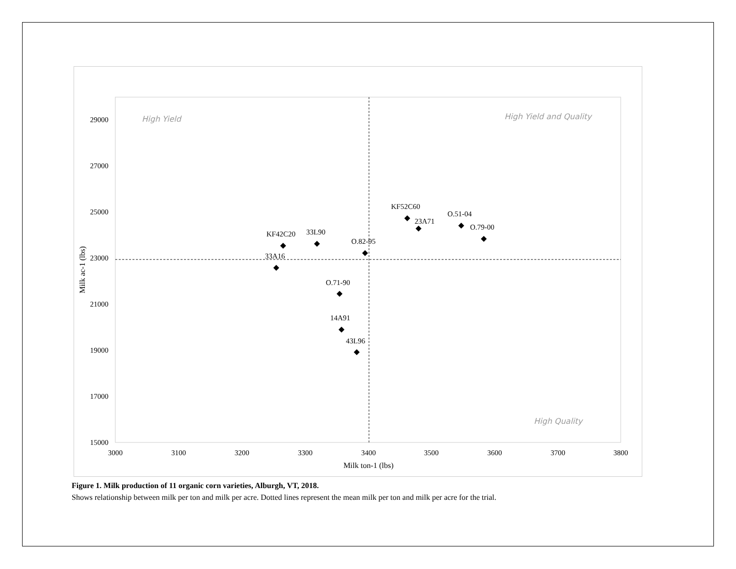29000
27000
25000
23000
21000
19000
17000
15000
3000
3100
3200
3300
3400
3500
3600
3700
3800
Milk ton-1 (lbs)
Milk ac-1 (lbs)
High Yield
High Yield and Quality
High Quality
KF52C60
23A71
O.51-04
O.79-00
KF42C20
33L90
O.82-95
33A16
O.71-90
14A91
43L96
Figure 1. Milk production of 11 organic corn varieties, Alburgh, VT, 2018.
Shows relationship between milk per ton and milk per acre. Dotted lines represent the mean milk per ton and milk per acre for the trial.